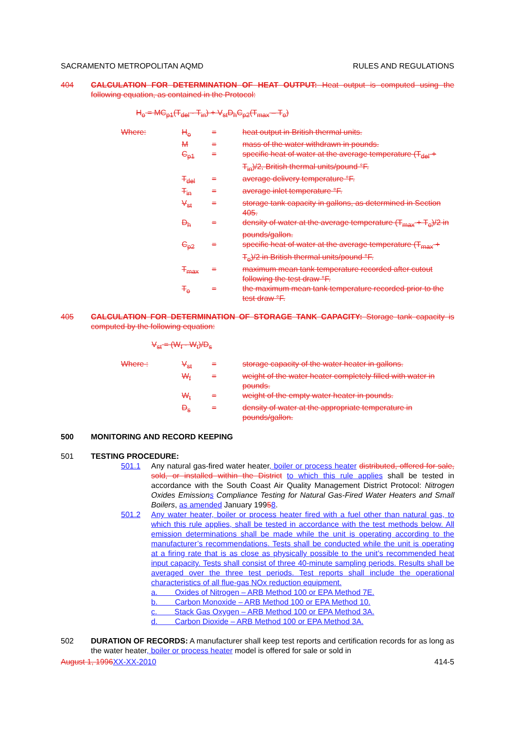SACRAMENTO METROPOLITAN AQMD RULES AND REGULATIONS
404 CALCULATION FOR DETERMINATION OF HEAT OUTPUT: Heat output is computed using the following equation, as contained in the Protocol:
H<sub>o</sub> = MC<sub>p1</sub>(T<sub>del</sub> - T<sub>in</sub>) + V<sub>st</sub>D<sub>h</sub>C<sub>p2</sub>(T<sub>max</sub> – T<sub>o</sub>)
Where: H<sub>o</sub> = heat output in British thermal units. M = mass of the water withdrawn in pounds. C<sub>p1</sub> = specific heat of water at the average temperature (T<sub>del</sub> + T<sub>in</sub>)/2, British thermal units/pound °F. T<sub>del</sub> = average delivery temperature °F. T<sub>in</sub> = average inlet temperature °F. V<sub>st</sub> = storage tank capacity in gallons, as determined in Section 405. D<sub>h</sub> = density of water at the average temperature (T<sub>max</sub> + T<sub>o</sub>)/2 in pounds/gallon. C<sub>p2</sub> = specific heat of water at the average temperature (T<sub>max</sub> + T<sub>o</sub>)/2 in British thermal units/pound °F. T<sub>max</sub> = maximum mean tank temperature recorded after cutout following the test draw °F. T<sub>o</sub> = the maximum mean tank temperature recorded prior to the test draw °F.
405 CALCULATION FOR DETERMINATION OF STORAGE TANK CAPACITY: Storage tank capacity is computed by the following equation:
V<sub>st</sub> = (W<sub>f</sub> - W<sub>t</sub>)/D<sub>s</sub>
Where : V<sub>st</sub> = storage capacity of the water heater in gallons. W<sub>f</sub> = weight of the water heater completely filled with water in pounds. W<sub>t</sub> = weight of the empty water heater in pounds. D<sub>s</sub> = density of water at the appropriate temperature in pounds/gallon.
500 MONITORING AND RECORD KEEPING
501 TESTING PROCEDURE:
501.1 Any natural gas-fired water heater, boiler or process heater distributed, offered for sale, sold, or installed within the District to which this rule applies shall be tested in accordance with the South Coast Air Quality Management District Protocol: Nitrogen Oxides Emissions Compliance Testing for Natural Gas-Fired Water Heaters and Small Boilers, as amended January 19958.
501.2 Any water heater, boiler or process heater fired with a fuel other than natural gas, to which this rule applies, shall be tested in accordance with the test methods below. All emission determinations shall be made while the unit is operating according to the manufacturer’s recommendations. Tests shall be conducted while the unit is operating at a firing rate that is as close as physically possible to the unit’s recommended heat input capacity. Tests shall consist of three 40-minute sampling periods. Results shall be averaged over the three test periods. Test reports shall include the operational characteristics of all flue-gas NOx reduction equipment.
a. Oxides of Nitrogen – ARB Method 100 or EPA Method 7E.
b. Carbon Monoxide – ARB Method 100 or EPA Method 10.
c. Stack Gas Oxygen – ARB Method 100 or EPA Method 3A.
d. Carbon Dioxide – ARB Method 100 or EPA Method 3A.
502 DURATION OF RECORDS: A manufacturer shall keep test reports and certification records for as long as the water heater, boiler or process heater model is offered for sale or sold in
August 1, 1996 XX-XX-2010 414-5